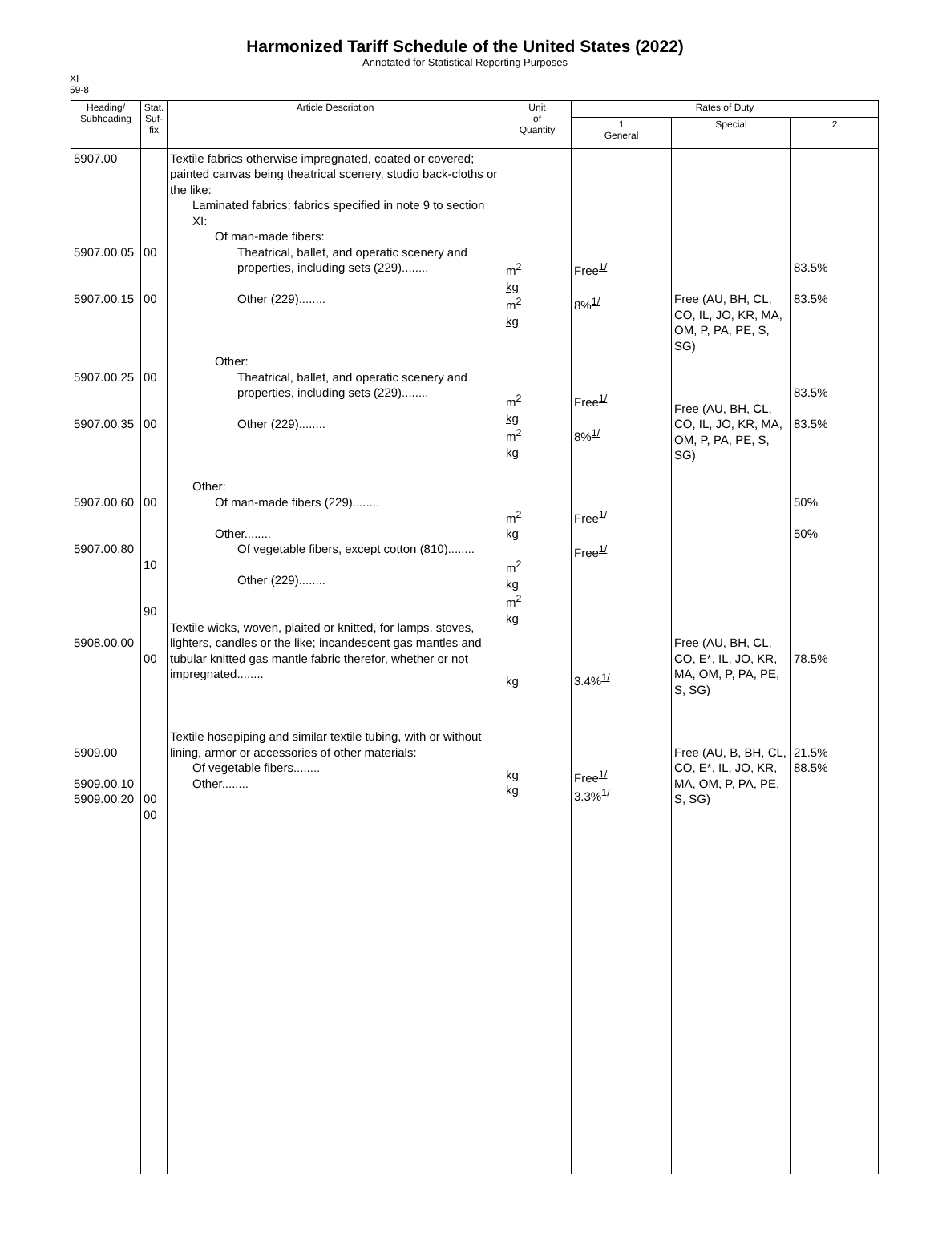Harmonized Tariff Schedule of the United States (2022)
Annotated for Statistical Reporting Purposes
XI
59-8
| Heading/ Subheading | Stat. Suf- fix | Article Description | Unit of Quantity | Rates of Duty | | |
| --- | --- | --- | --- | --- | --- | --- |
| | | | | 1 General | Special | 2 |
| 5907.00 5907.00.05 5907.00.15 5907.00.25 5907.00.35 5907.00.60 5907.00.80 5908.00.00 5909.00 5909.00.10 5909.00.20 | 00 00 00 00 00 10 90 00 00 00 | Textile fabrics otherwise impregnated, coated or covered; painted canvas being theatrical scenery, studio back-cloths or the like: Laminated fabrics; fabrics specified in note 9 to section XI: Of man-made fibers: Theatrical, ballet, and operatic scenery and properties, including sets (229)........ Other (229)........ Other: Theatrical, ballet, and operatic scenery and properties, including sets (229)........ Other (229)........ Other: Of man-made fibers (229)........ Other........ Of vegetable fibers, except cotton (810)........ Other (229)........ Textile wicks, woven, plaited or knitted, for lamps, stoves, lighters, candles or the like; incandescent gas mantles and tubular knitted gas mantle fabric therefor, whether or not impregnated........ Textile hosepiping and similar textile tubing, with or without lining, armor or accessories of other materials: Of vegetable fibers........ Other........ | m<sup>2</sup> kg m<sup>2</sup> kg m<sup>2</sup> kg m<sup>2</sup> kg m<sup>2</sup> kg m<sup>2</sup> kg m<sup>2</sup> kg kg kg kg | Free<sup>1/</sup> 8%<sup>1/</sup> Free<sup>1/</sup> 8%<sup>1/</sup> Free<sup>1/</sup> Free<sup>1/</sup> 3.4%<sup>1/</sup> Free<sup>1/</sup> 3.3%<sup>1/</sup> | Free (AU, BH, CL, CO, IL, JO, KR, MA, OM, P, PA, PE, S, SG) Free (AU, BH, CL, CO, IL, JO, KR, MA, OM, P, PA, PE, S, SG) Free (AU, BH, CL, CO, E*, IL, JO, KR, MA, OM, P, PA, PE, S, SG) Free (AU, B, BH, CL, CO, E*, IL, JO, KR, MA, OM, P, PA, PE, S, SG) | 83.5% 83.5% 83.5% 83.5% 50% 50% 78.5% 21.5% 88.5% |